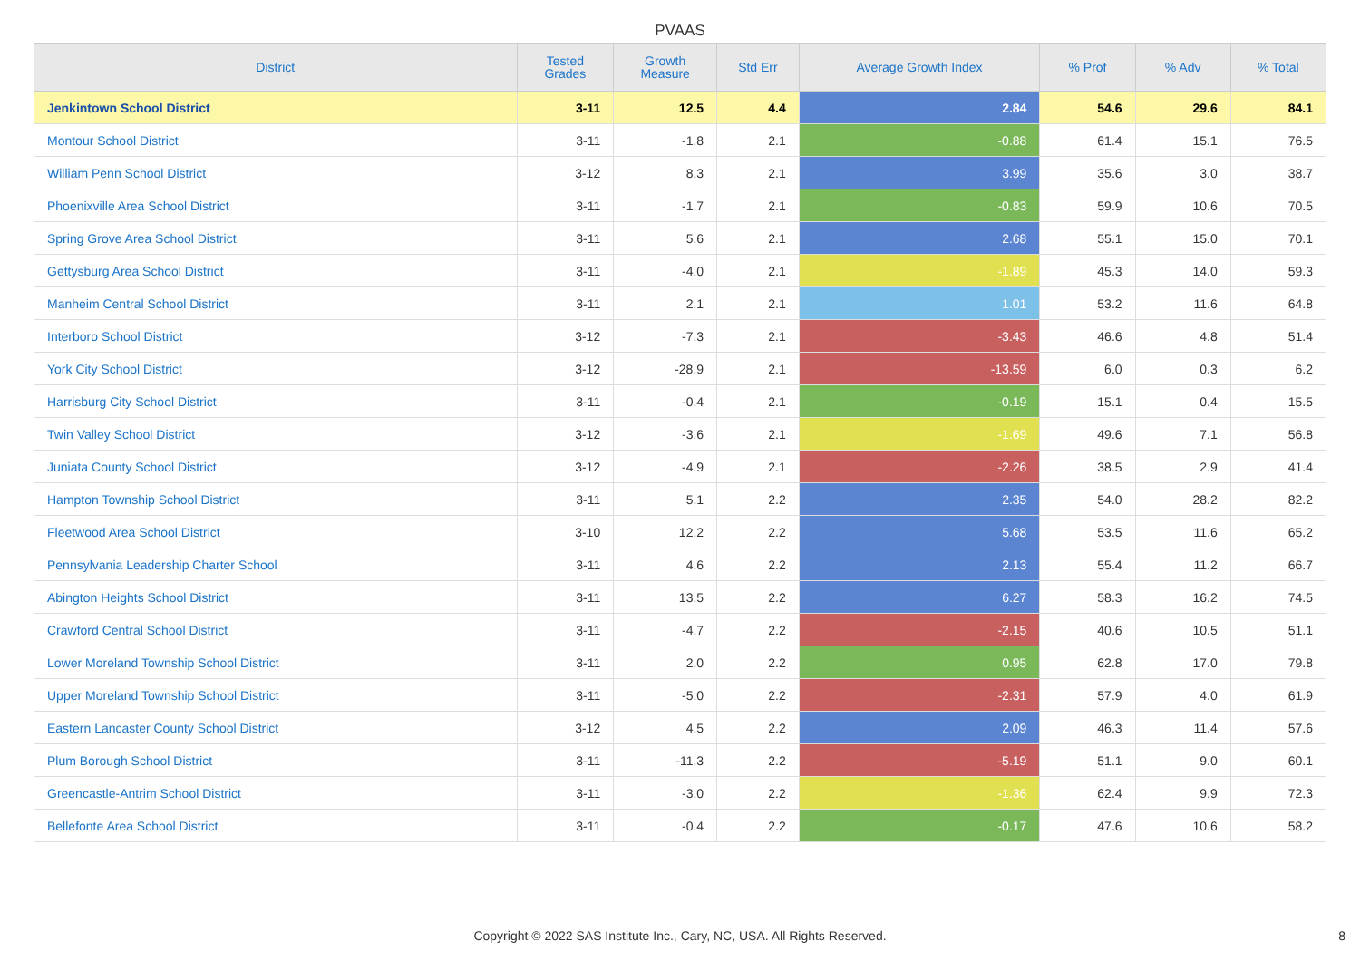PVAAS
| District | Tested Grades | Growth Measure | Std Err | Average Growth Index | % Prof | % Adv | % Total |
| --- | --- | --- | --- | --- | --- | --- | --- |
| Jenkintown School District | 3-11 | 12.5 | 4.4 | 2.84 | 54.6 | 29.6 | 84.1 |
| Montour School District | 3-11 | -1.8 | 2.1 | -0.88 | 61.4 | 15.1 | 76.5 |
| William Penn School District | 3-12 | 8.3 | 2.1 | 3.99 | 35.6 | 3.0 | 38.7 |
| Phoenixville Area School District | 3-11 | -1.7 | 2.1 | -0.83 | 59.9 | 10.6 | 70.5 |
| Spring Grove Area School District | 3-11 | 5.6 | 2.1 | 2.68 | 55.1 | 15.0 | 70.1 |
| Gettysburg Area School District | 3-11 | -4.0 | 2.1 | -1.89 | 45.3 | 14.0 | 59.3 |
| Manheim Central School District | 3-11 | 2.1 | 2.1 | 1.01 | 53.2 | 11.6 | 64.8 |
| Interboro School District | 3-12 | -7.3 | 2.1 | -3.43 | 46.6 | 4.8 | 51.4 |
| York City School District | 3-12 | -28.9 | 2.1 | -13.59 | 6.0 | 0.3 | 6.2 |
| Harrisburg City School District | 3-11 | -0.4 | 2.1 | -0.19 | 15.1 | 0.4 | 15.5 |
| Twin Valley School District | 3-12 | -3.6 | 2.1 | -1.69 | 49.6 | 7.1 | 56.8 |
| Juniata County School District | 3-12 | -4.9 | 2.1 | -2.26 | 38.5 | 2.9 | 41.4 |
| Hampton Township School District | 3-11 | 5.1 | 2.2 | 2.35 | 54.0 | 28.2 | 82.2 |
| Fleetwood Area School District | 3-10 | 12.2 | 2.2 | 5.68 | 53.5 | 11.6 | 65.2 |
| Pennsylvania Leadership Charter School | 3-11 | 4.6 | 2.2 | 2.13 | 55.4 | 11.2 | 66.7 |
| Abington Heights School District | 3-11 | 13.5 | 2.2 | 6.27 | 58.3 | 16.2 | 74.5 |
| Crawford Central School District | 3-11 | -4.7 | 2.2 | -2.15 | 40.6 | 10.5 | 51.1 |
| Lower Moreland Township School District | 3-11 | 2.0 | 2.2 | 0.95 | 62.8 | 17.0 | 79.8 |
| Upper Moreland Township School District | 3-11 | -5.0 | 2.2 | -2.31 | 57.9 | 4.0 | 61.9 |
| Eastern Lancaster County School District | 3-12 | 4.5 | 2.2 | 2.09 | 46.3 | 11.4 | 57.6 |
| Plum Borough School District | 3-11 | -11.3 | 2.2 | -5.19 | 51.1 | 9.0 | 60.1 |
| Greencastle-Antrim School District | 3-11 | -3.0 | 2.2 | -1.36 | 62.4 | 9.9 | 72.3 |
| Bellefonte Area School District | 3-11 | -0.4 | 2.2 | -0.17 | 47.6 | 10.6 | 58.2 |
Copyright © 2022 SAS Institute Inc., Cary, NC, USA. All Rights Reserved.
8